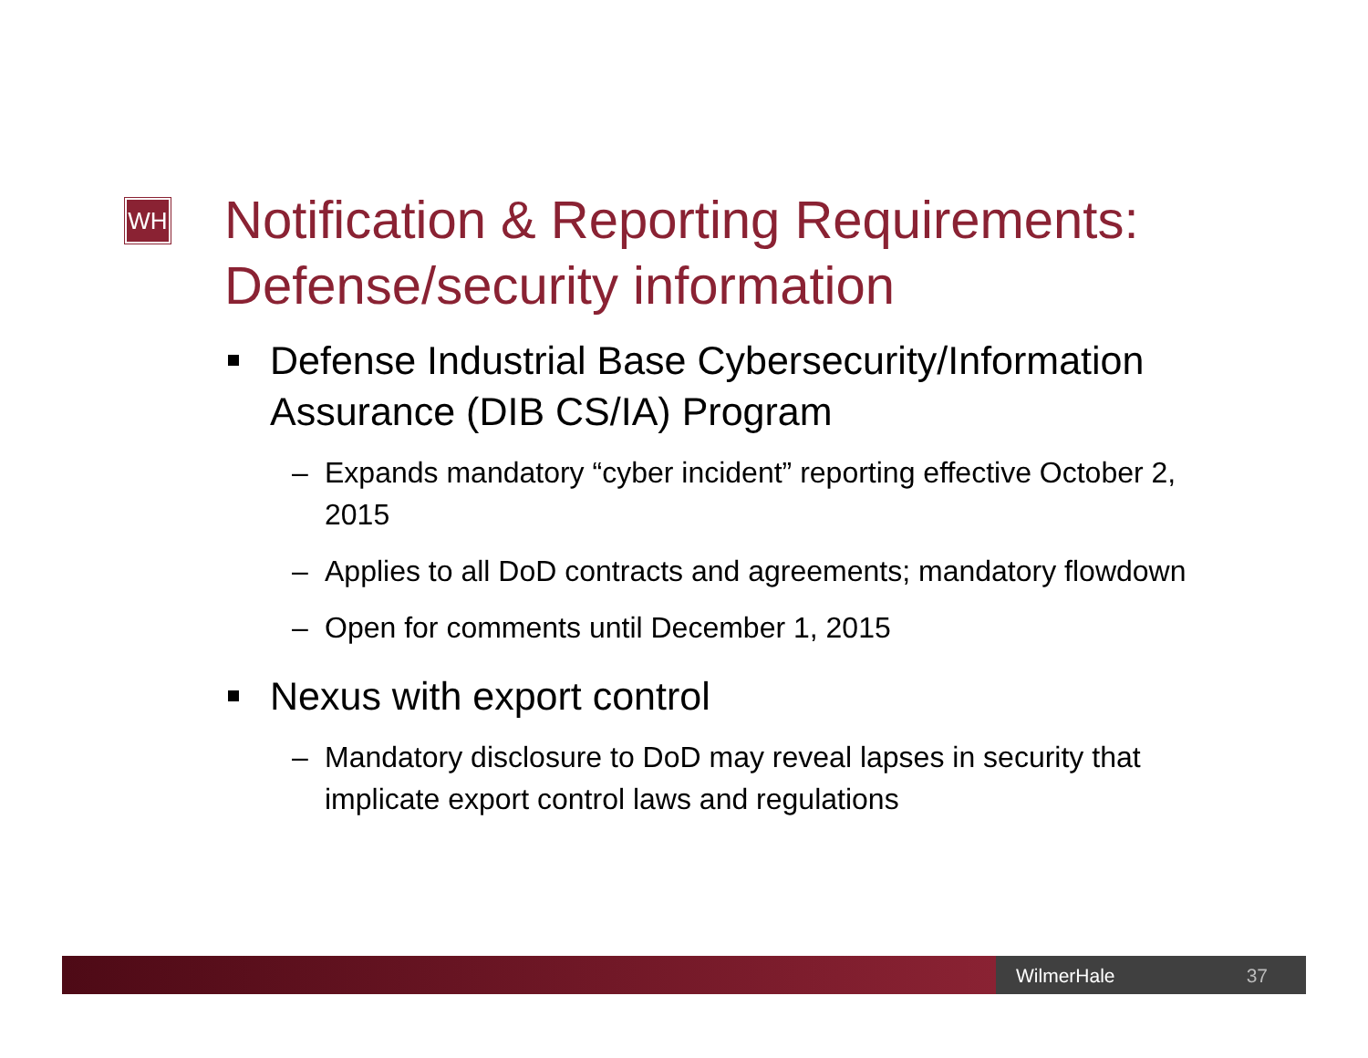WH
Notification & Reporting Requirements: Defense/security information
Defense Industrial Base Cybersecurity/Information Assurance (DIB CS/IA) Program
– Expands mandatory “cyber incident” reporting effective October 2, 2015
– Applies to all DoD contracts and agreements; mandatory flowdown
– Open for comments until December 1, 2015
Nexus with export control
– Mandatory disclosure to DoD may reveal lapses in security that implicate export control laws and regulations
WilmerHale 37